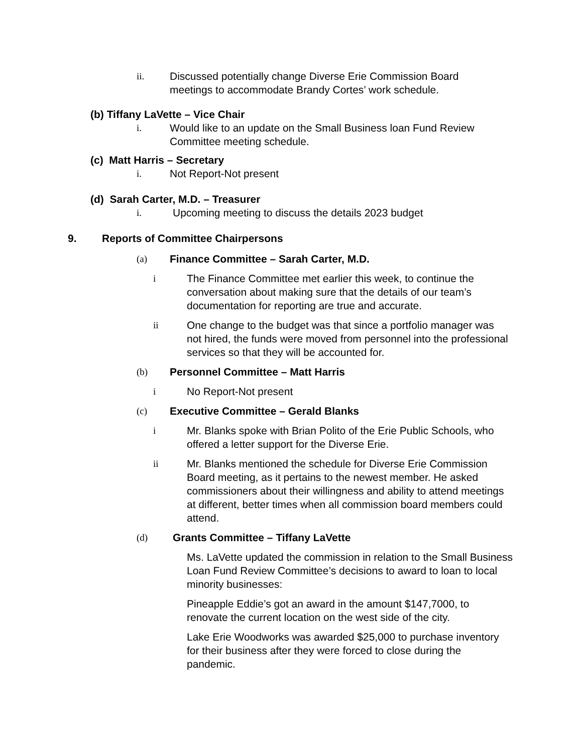ii. Discussed potentially change Diverse Erie Commission Board meetings to accommodate Brandy Cortes’ work schedule.
(b) Tiffany LaVette – Vice Chair
i. Would like to an update on the Small Business loan Fund Review Committee meeting schedule.
(c) Matt Harris – Secretary
i. Not Report-Not present
(d) Sarah Carter, M.D. – Treasurer
i. Upcoming meeting to discuss the details 2023 budget
9. Reports of Committee Chairpersons
(a) Finance Committee – Sarah Carter, M.D.
i The Finance Committee met earlier this week, to continue the conversation about making sure that the details of our team’s documentation for reporting are true and accurate.
ii One change to the budget was that since a portfolio manager was not hired, the funds were moved from personnel into the professional services so that they will be accounted for.
(b) Personnel Committee – Matt Harris
i No Report-Not present
(c) Executive Committee – Gerald Blanks
i Mr. Blanks spoke with Brian Polito of the Erie Public Schools, who offered a letter support for the Diverse Erie.
ii Mr. Blanks mentioned the schedule for Diverse Erie Commission Board meeting, as it pertains to the newest member. He asked commissioners about their willingness and ability to attend meetings at different, better times when all commission board members could attend.
(d) Grants Committee – Tiffany LaVette
Ms. LaVette updated the commission in relation to the Small Business Loan Fund Review Committee’s decisions to award to loan to local minority businesses:
Pineapple Eddie’s got an award in the amount $147,7000, to renovate the current location on the west side of the city.
Lake Erie Woodworks was awarded $25,000 to purchase inventory for their business after they were forced to close during the pandemic.